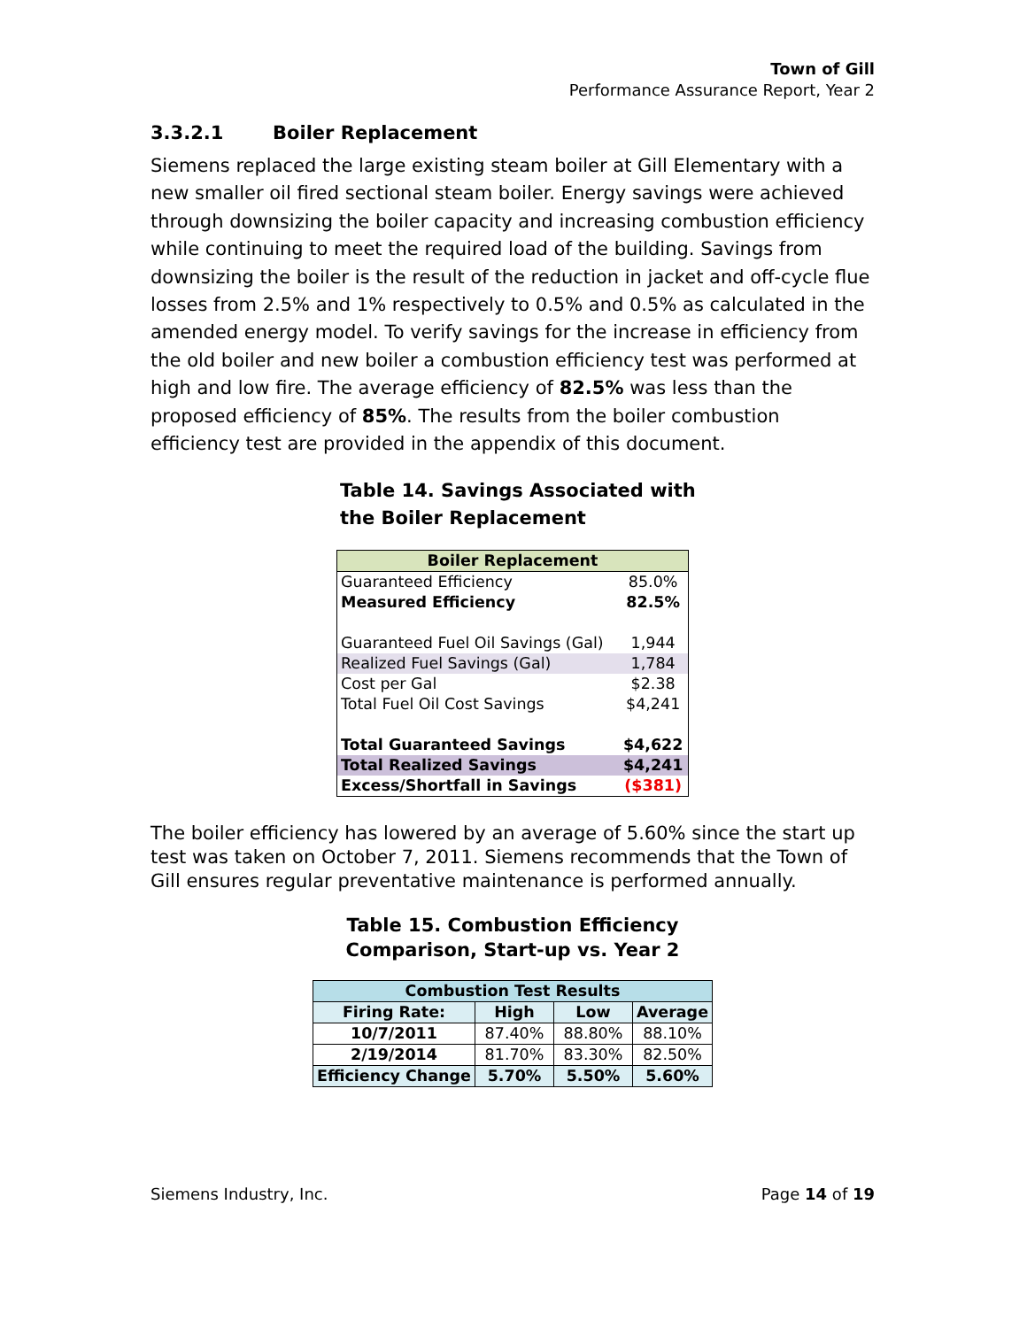Town of Gill
Performance Assurance Report, Year 2
3.3.2.1 Boiler Replacement
Siemens replaced the large existing steam boiler at Gill Elementary with a new smaller oil fired sectional steam boiler. Energy savings were achieved through downsizing the boiler capacity and increasing combustion efficiency while continuing to meet the required load of the building. Savings from downsizing the boiler is the result of the reduction in jacket and off-cycle flue losses from 2.5% and 1% respectively to 0.5% and 0.5% as calculated in the amended energy model. To verify savings for the increase in efficiency from the old boiler and new boiler a combustion efficiency test was performed at high and low fire. The average efficiency of 82.5% was less than the proposed efficiency of 85%. The results from the boiler combustion efficiency test are provided in the appendix of this document.
Table 14. Savings Associated with
the Boiler Replacement
| Boiler Replacement | |
| --- | --- |
| Guaranteed Efficiency | 85.0% |
| Measured Efficiency | 82.5% |
| Guaranteed Fuel Oil Savings (Gal) | 1,944 |
| Realized Fuel Savings (Gal) | 1,784 |
| Cost per Gal | $2.38 |
| Total Fuel Oil Cost Savings | $4,241 |
| Total Guaranteed Savings | $4,622 |
| Total Realized Savings | $4,241 |
| Excess/Shortfall in Savings | ($381) |
The boiler efficiency has lowered by an average of 5.60% since the start up test was taken on October 7, 2011. Siemens recommends that the Town of Gill ensures regular preventative maintenance is performed annually.
Table 15. Combustion Efficiency
Comparison, Start-up vs. Year 2
| Combustion Test Results | | | |
| --- | --- | --- | --- |
| Firing Rate: | High | Low | Average |
| 10/7/2011 | 87.40% | 88.80% | 88.10% |
| 2/19/2014 | 81.70% | 83.30% | 82.50% |
| Efficiency Change | 5.70% | 5.50% | 5.60% |
Siemens Industry, Inc. Page 14 of 19